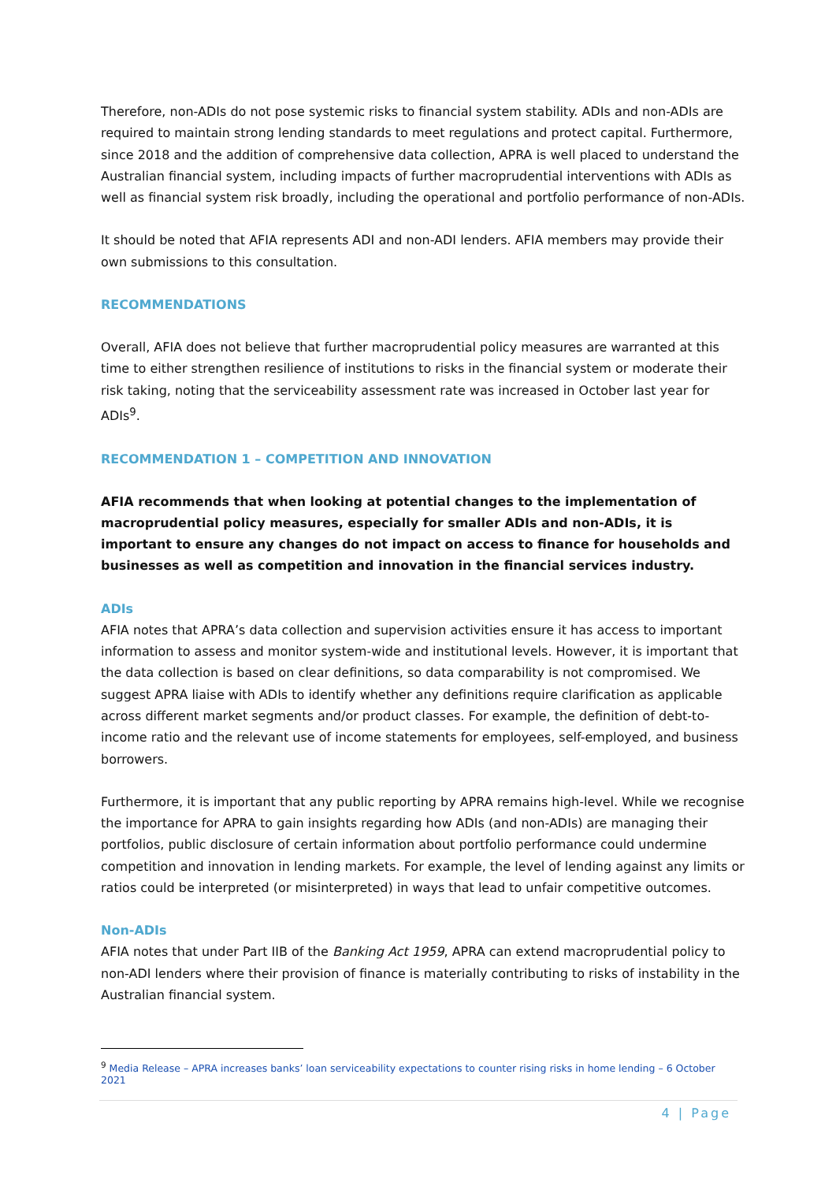Therefore, non-ADIs do not pose systemic risks to financial system stability. ADIs and non-ADIs are required to maintain strong lending standards to meet regulations and protect capital. Furthermore, since 2018 and the addition of comprehensive data collection, APRA is well placed to understand the Australian financial system, including impacts of further macroprudential interventions with ADIs as well as financial system risk broadly, including the operational and portfolio performance of non-ADIs.
It should be noted that AFIA represents ADI and non-ADI lenders. AFIA members may provide their own submissions to this consultation.
RECOMMENDATIONS
Overall, AFIA does not believe that further macroprudential policy measures are warranted at this time to either strengthen resilience of institutions to risks in the financial system or moderate their risk taking, noting that the serviceability assessment rate was increased in October last year for ADIs<sup>9</sup>.
RECOMMENDATION 1 – COMPETITION AND INNOVATION
AFIA recommends that when looking at potential changes to the implementation of macroprudential policy measures, especially for smaller ADIs and non-ADIs, it is important to ensure any changes do not impact on access to finance for households and businesses as well as competition and innovation in the financial services industry.
ADIs
AFIA notes that APRA’s data collection and supervision activities ensure it has access to important information to assess and monitor system-wide and institutional levels. However, it is important that the data collection is based on clear definitions, so data comparability is not compromised. We suggest APRA liaise with ADIs to identify whether any definitions require clarification as applicable across different market segments and/or product classes. For example, the definition of debt-to-income ratio and the relevant use of income statements for employees, self-employed, and business borrowers.
Furthermore, it is important that any public reporting by APRA remains high-level. While we recognise the importance for APRA to gain insights regarding how ADIs (and non-ADIs) are managing their portfolios, public disclosure of certain information about portfolio performance could undermine competition and innovation in lending markets. For example, the level of lending against any limits or ratios could be interpreted (or misinterpreted) in ways that lead to unfair competitive outcomes.
Non-ADIs
AFIA notes that under Part IIB of the Banking Act 1959, APRA can extend macroprudential policy to non-ADI lenders where their provision of finance is materially contributing to risks of instability in the Australian financial system.
<sup>9</sup> Media Release – APRA increases banks’ loan serviceability expectations to counter rising risks in home lending – 6 October 2021
4 | Page